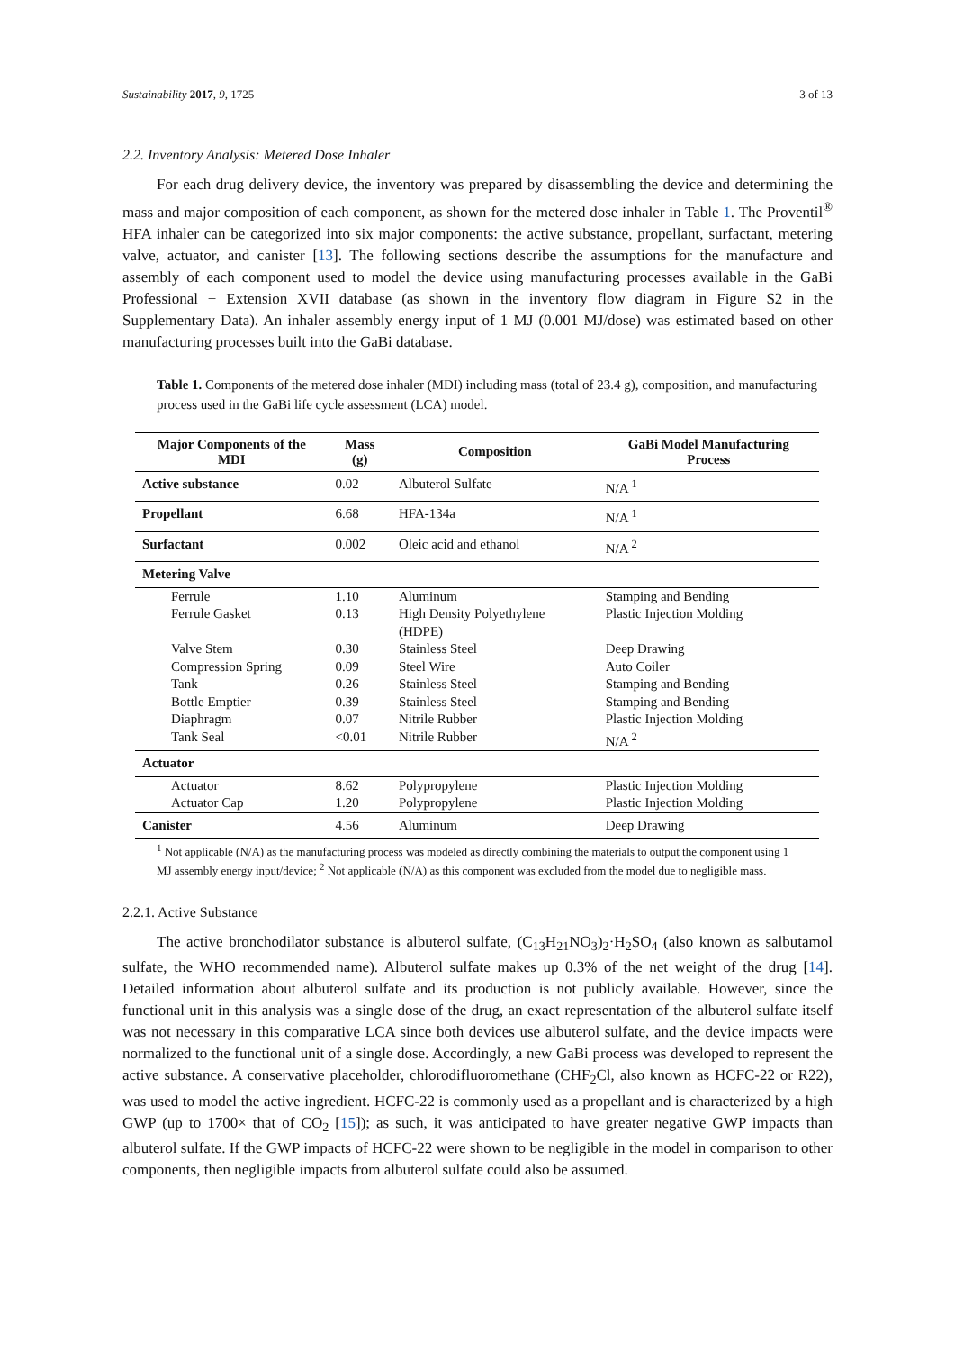Sustainability 2017, 9, 1725 3 of 13
2.2. Inventory Analysis: Metered Dose Inhaler
For each drug delivery device, the inventory was prepared by disassembling the device and determining the mass and major composition of each component, as shown for the metered dose inhaler in Table 1. The Proventil<sup>®</sup> HFA inhaler can be categorized into six major components: the active substance, propellant, surfactant, metering valve, actuator, and canister [13]. The following sections describe the assumptions for the manufacture and assembly of each component used to model the device using manufacturing processes available in the GaBi Professional + Extension XVII database (as shown in the inventory flow diagram in Figure S2 in the Supplementary Data). An inhaler assembly energy input of 1 MJ (0.001 MJ/dose) was estimated based on other manufacturing processes built into the GaBi database.
Table 1. Components of the metered dose inhaler (MDI) including mass (total of 23.4 g), composition, and manufacturing process used in the GaBi life cycle assessment (LCA) model.
| Major Components of the MDI | Mass (g) | Composition | GaBi Model Manufacturing Process |
| --- | --- | --- | --- |
| Active substance | 0.02 | Albuterol Sulfate | N/A <sup>1</sup> |
| Propellant | 6.68 | HFA-134a | N/A <sup>1</sup> |
| Surfactant | 0.002 | Oleic acid and ethanol | N/A <sup>2</sup> |
| Metering Valve | | | |
| Ferrule | 1.10 | Aluminum | Stamping and Bending |
| Ferrule Gasket | 0.13 | High Density Polyethylene (HDPE) | Plastic Injection Molding |
| Valve Stem | 0.30 | Stainless Steel | Deep Drawing |
| Compression Spring | 0.09 | Steel Wire | Auto Coiler |
| Tank | 0.26 | Stainless Steel | Stamping and Bending |
| Bottle Emptier | 0.39 | Stainless Steel | Stamping and Bending |
| Diaphragm | 0.07 | Nitrile Rubber | Plastic Injection Molding |
| Tank Seal | <0.01 | Nitrile Rubber | N/A <sup>2</sup> |
| Actuator | | | |
| Actuator | 8.62 | Polypropylene | Plastic Injection Molding |
| Actuator Cap | 1.20 | Polypropylene | Plastic Injection Molding |
| Canister | 4.56 | Aluminum | Deep Drawing |
<sup>1</sup> Not applicable (N/A) as the manufacturing process was modeled as directly combining the materials to output the component using 1 MJ assembly energy input/device; <sup>2</sup> Not applicable (N/A) as this component was excluded from the model due to negligible mass.
2.2.1. Active Substance
The active bronchodilator substance is albuterol sulfate, (C<sub>13</sub>H<sub>21</sub>NO<sub>3</sub>)<sub>2</sub>·H<sub>2</sub>SO<sub>4</sub> (also known as salbutamol sulfate, the WHO recommended name). Albuterol sulfate makes up 0.3% of the net weight of the drug [14]. Detailed information about albuterol sulfate and its production is not publicly available. However, since the functional unit in this analysis was a single dose of the drug, an exact representation of the albuterol sulfate itself was not necessary in this comparative LCA since both devices use albuterol sulfate, and the device impacts were normalized to the functional unit of a single dose. Accordingly, a new GaBi process was developed to represent the active substance. A conservative placeholder, chlorodifluoromethane (CHF<sub>2</sub>Cl, also known as HCFC-22 or R22), was used to model the active ingredient. HCFC-22 is commonly used as a propellant and is characterized by a high GWP (up to 1700× that of CO<sub>2</sub> [15]); as such, it was anticipated to have greater negative GWP impacts than albuterol sulfate. If the GWP impacts of HCFC-22 were shown to be negligible in the model in comparison to other components, then negligible impacts from albuterol sulfate could also be assumed.